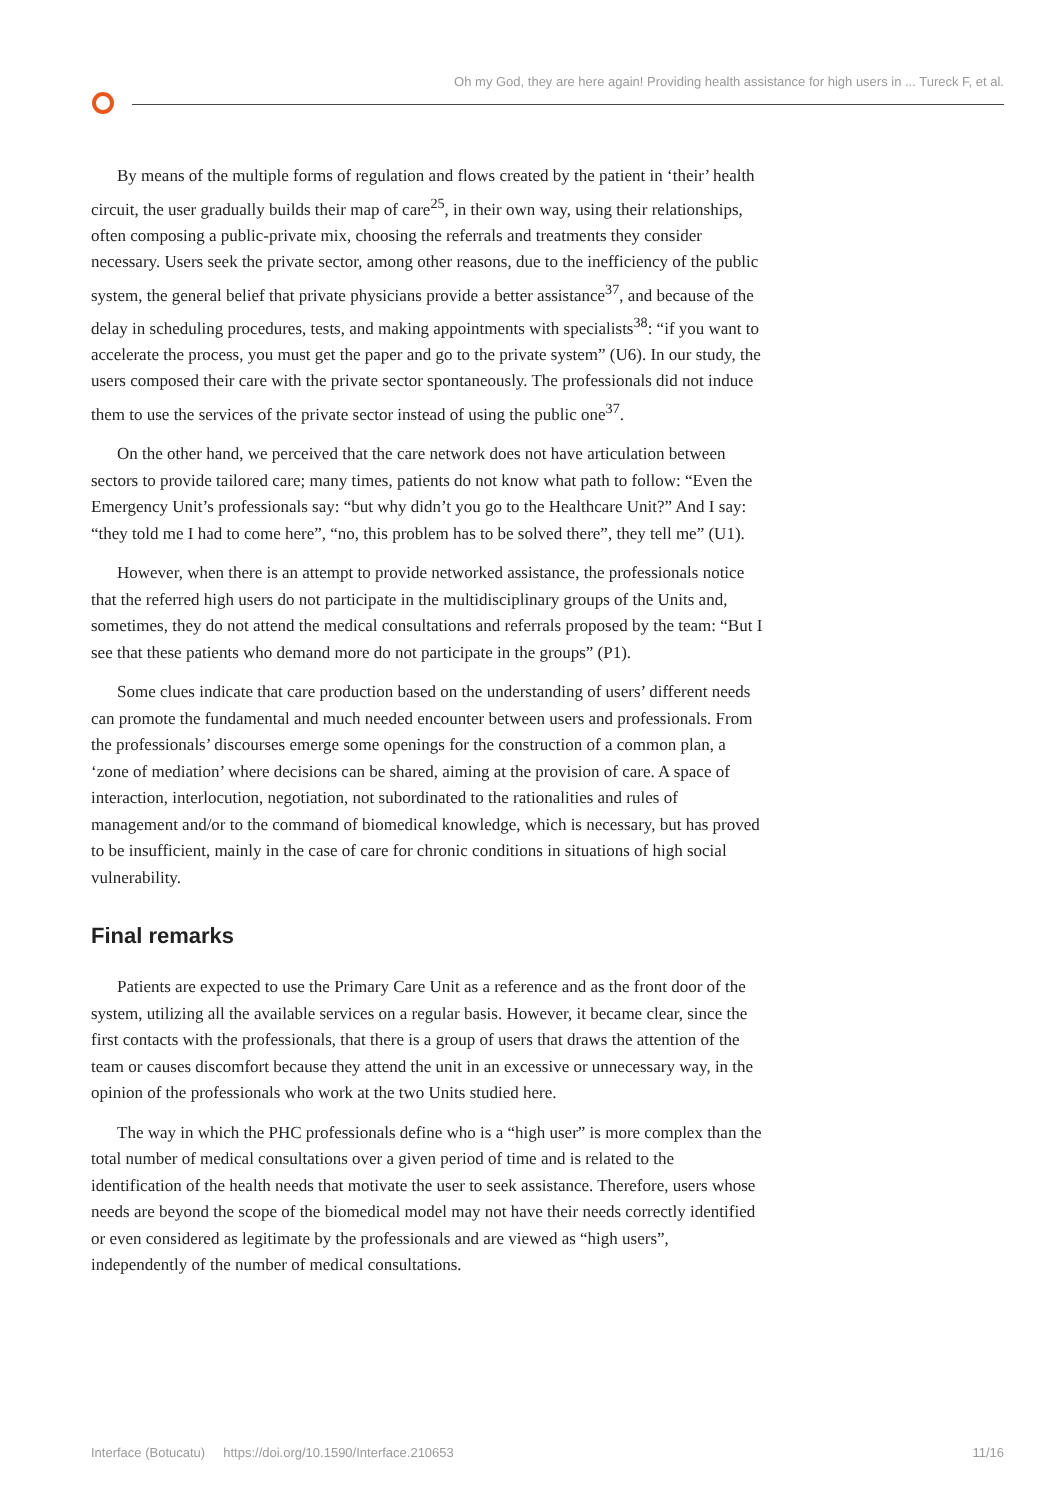Oh my God, they are here again! Providing health assistance for high users in ... Tureck F, et al.
By means of the multiple forms of regulation and flows created by the patient in ‘their’ health circuit, the user gradually builds their map of care<sup>25</sup>, in their own way, using their relationships, often composing a public-private mix, choosing the referrals and treatments they consider necessary. Users seek the private sector, among other reasons, due to the inefficiency of the public system, the general belief that private physicians provide a better assistance<sup>37</sup>, and because of the delay in scheduling procedures, tests, and making appointments with specialists<sup>38</sup>: “if you want to accelerate the process, you must get the paper and go to the private system” (U6). In our study, the users composed their care with the private sector spontaneously. The professionals did not induce them to use the services of the private sector instead of using the public one<sup>37</sup>.
On the other hand, we perceived that the care network does not have articulation between sectors to provide tailored care; many times, patients do not know what path to follow: “Even the Emergency Unit’s professionals say: “but why didn’t you go to the Healthcare Unit?” And I say: “they told me I had to come here”, “no, this problem has to be solved there”, they tell me” (U1).
However, when there is an attempt to provide networked assistance, the professionals notice that the referred high users do not participate in the multidisciplinary groups of the Units and, sometimes, they do not attend the medical consultations and referrals proposed by the team: “But I see that these patients who demand more do not participate in the groups” (P1).
Some clues indicate that care production based on the understanding of users’ different needs can promote the fundamental and much needed encounter between users and professionals. From the professionals’ discourses emerge some openings for the construction of a common plan, a ‘zone of mediation’ where decisions can be shared, aiming at the provision of care. A space of interaction, interlocution, negotiation, not subordinated to the rationalities and rules of management and/or to the command of biomedical knowledge, which is necessary, but has proved to be insufficient, mainly in the case of care for chronic conditions in situations of high social vulnerability.
Final remarks
Patients are expected to use the Primary Care Unit as a reference and as the front door of the system, utilizing all the available services on a regular basis. However, it became clear, since the first contacts with the professionals, that there is a group of users that draws the attention of the team or causes discomfort because they attend the unit in an excessive or unnecessary way, in the opinion of the professionals who work at the two Units studied here.
The way in which the PHC professionals define who is a “high user” is more complex than the total number of medical consultations over a given period of time and is related to the identification of the health needs that motivate the user to seek assistance. Therefore, users whose needs are beyond the scope of the biomedical model may not have their needs correctly identified or even considered as legitimate by the professionals and are viewed as “high users”, independently of the number of medical consultations.
Interface (Botucatu) https://doi.org/10.1590/Interface.210653 11/16